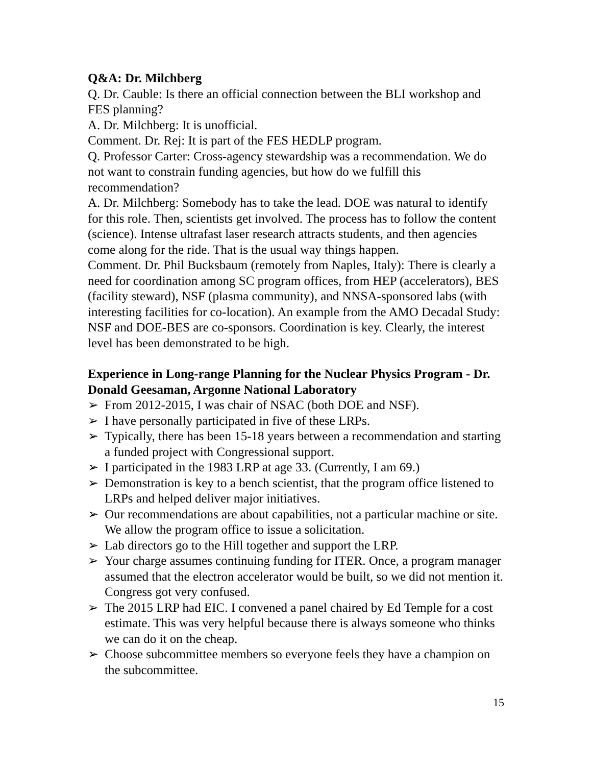Q&A: Dr. Milchberg
Q. Dr. Cauble: Is there an official connection between the BLI workshop and FES planning?
A. Dr. Milchberg: It is unofficial.
Comment. Dr. Rej: It is part of the FES HEDLP program.
Q. Professor Carter: Cross-agency stewardship was a recommendation. We do not want to constrain funding agencies, but how do we fulfill this recommendation?
A. Dr. Milchberg: Somebody has to take the lead. DOE was natural to identify for this role. Then, scientists get involved. The process has to follow the content (science). Intense ultrafast laser research attracts students, and then agencies come along for the ride. That is the usual way things happen.
Comment. Dr. Phil Bucksbaum (remotely from Naples, Italy): There is clearly a need for coordination among SC program offices, from HEP (accelerators), BES (facility steward), NSF (plasma community), and NNSA-sponsored labs (with interesting facilities for co-location). An example from the AMO Decadal Study: NSF and DOE-BES are co-sponsors. Coordination is key. Clearly, the interest level has been demonstrated to be high.
Experience in Long-range Planning for the Nuclear Physics Program - Dr. Donald Geesaman, Argonne National Laboratory
➢ From 2012-2015, I was chair of NSAC (both DOE and NSF).
➢ I have personally participated in five of these LRPs.
➢ Typically, there has been 15-18 years between a recommendation and starting a funded project with Congressional support.
➢ I participated in the 1983 LRP at age 33. (Currently, I am 69.)
➢ Demonstration is key to a bench scientist, that the program office listened to LRPs and helped deliver major initiatives.
➢ Our recommendations are about capabilities, not a particular machine or site. We allow the program office to issue a solicitation.
➢ Lab directors go to the Hill together and support the LRP.
➢ Your charge assumes continuing funding for ITER. Once, a program manager assumed that the electron accelerator would be built, so we did not mention it. Congress got very confused.
➢ The 2015 LRP had EIC. I convened a panel chaired by Ed Temple for a cost estimate. This was very helpful because there is always someone who thinks we can do it on the cheap.
➢ Choose subcommittee members so everyone feels they have a champion on the subcommittee.
15